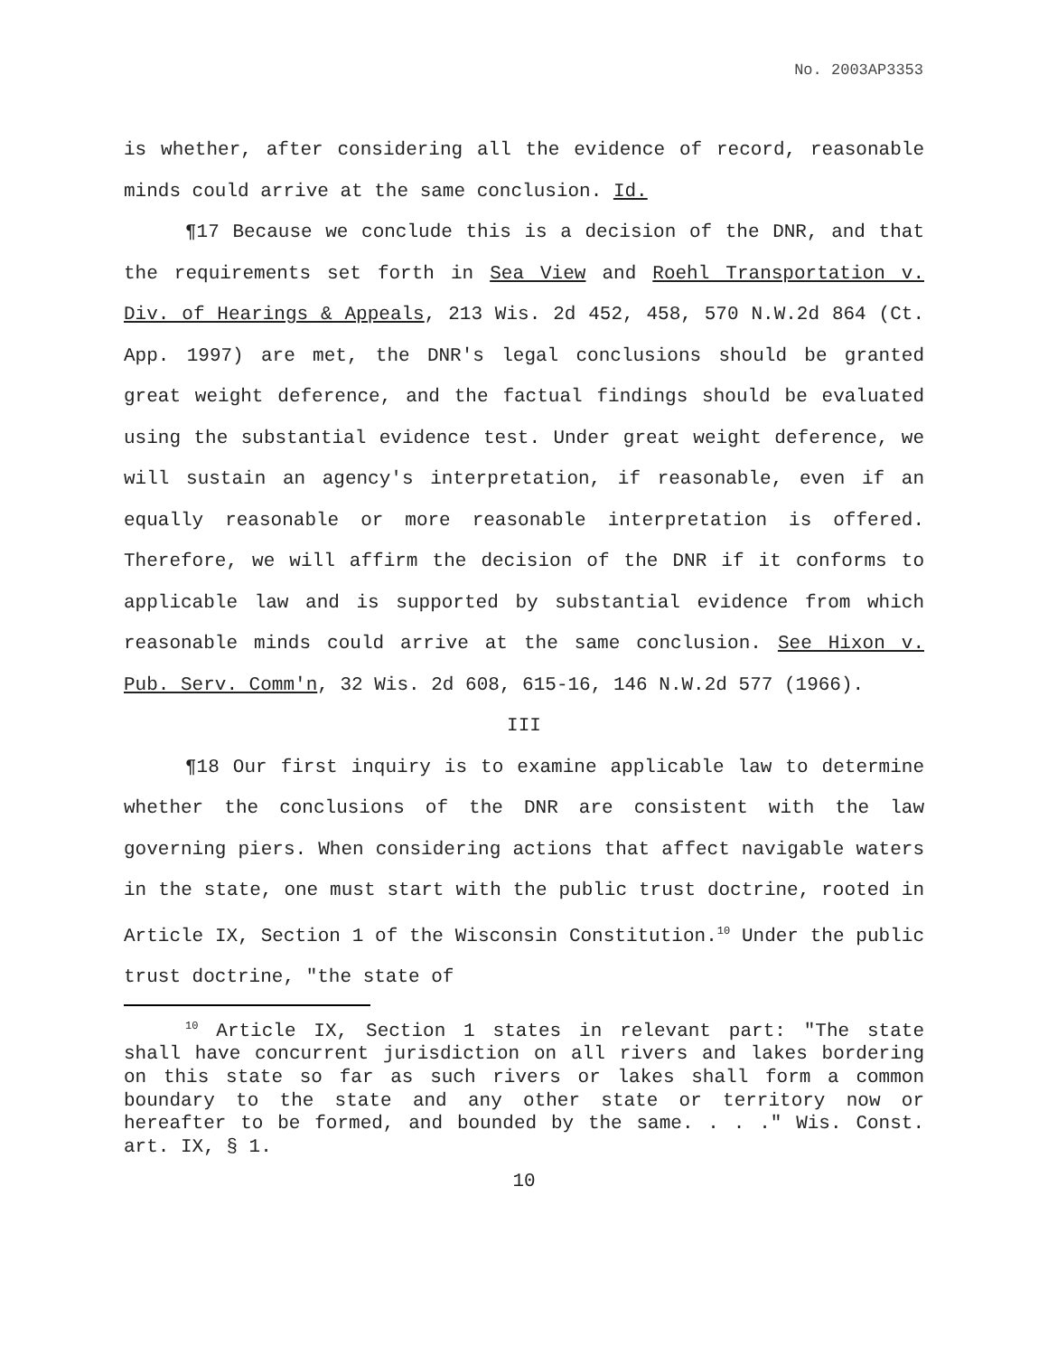No. 2003AP3353
is whether, after considering all the evidence of record, reasonable minds could arrive at the same conclusion. Id.
¶17 Because we conclude this is a decision of the DNR, and that the requirements set forth in Sea View and Roehl Transportation v. Div. of Hearings & Appeals, 213 Wis. 2d 452, 458, 570 N.W.2d 864 (Ct. App. 1997) are met, the DNR's legal conclusions should be granted great weight deference, and the factual findings should be evaluated using the substantial evidence test. Under great weight deference, we will sustain an agency's interpretation, if reasonable, even if an equally reasonable or more reasonable interpretation is offered. Therefore, we will affirm the decision of the DNR if it conforms to applicable law and is supported by substantial evidence from which reasonable minds could arrive at the same conclusion. See Hixon v. Pub. Serv. Comm'n, 32 Wis. 2d 608, 615-16, 146 N.W.2d 577 (1966).
III
¶18 Our first inquiry is to examine applicable law to determine whether the conclusions of the DNR are consistent with the law governing piers. When considering actions that affect navigable waters in the state, one must start with the public trust doctrine, rooted in Article IX, Section 1 of the Wisconsin Constitution.<sup>10</sup> Under the public trust doctrine, "the state of
<sup>10</sup> Article IX, Section 1 states in relevant part: "The state shall have concurrent jurisdiction on all rivers and lakes bordering on this state so far as such rivers or lakes shall form a common boundary to the state and any other state or territory now or hereafter to be formed, and bounded by the same. . . ." Wis. Const. art. IX, § 1.
10